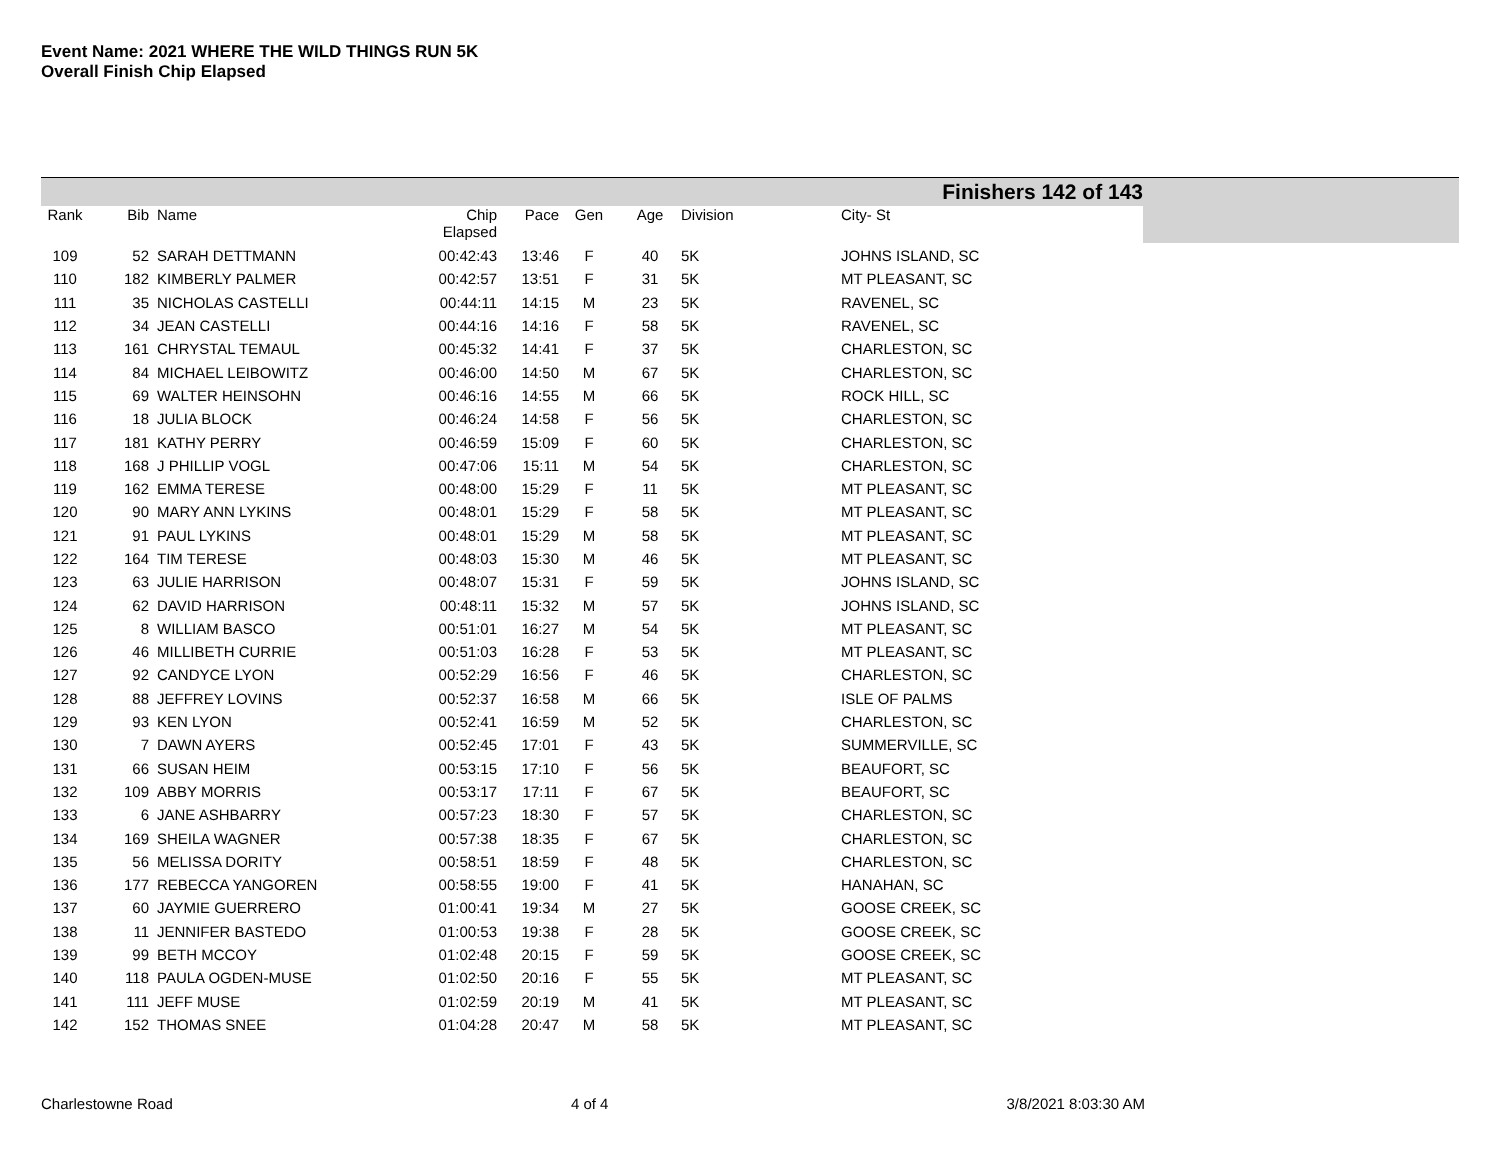Event Name: 2021 WHERE THE WILD THINGS RUN 5K
Overall Finish Chip Elapsed
Finishers 142 of 143
| Rank | Bib | | Name | Chip Elapsed | Pace | Gen | Age | Division | City- St |
| --- | --- | --- | --- | --- | --- | --- | --- | --- | --- |
| 109 | 52 | | SARAH DETTMANN | 00:42:43 | 13:46 | F | 40 | 5K | JOHNS ISLAND, SC |
| 110 | 182 | | KIMBERLY PALMER | 00:42:57 | 13:51 | F | 31 | 5K | MT PLEASANT, SC |
| 111 | 35 | | NICHOLAS CASTELLI | 00:44:11 | 14:15 | M | 23 | 5K | RAVENEL, SC |
| 112 | 34 | | JEAN CASTELLI | 00:44:16 | 14:16 | F | 58 | 5K | RAVENEL, SC |
| 113 | 161 | | CHRYSTAL TEMAUL | 00:45:32 | 14:41 | F | 37 | 5K | CHARLESTON, SC |
| 114 | 84 | | MICHAEL LEIBOWITZ | 00:46:00 | 14:50 | M | 67 | 5K | CHARLESTON, SC |
| 115 | 69 | | WALTER HEINSOHN | 00:46:16 | 14:55 | M | 66 | 5K | ROCK HILL, SC |
| 116 | 18 | | JULIA BLOCK | 00:46:24 | 14:58 | F | 56 | 5K | CHARLESTON, SC |
| 117 | 181 | | KATHY PERRY | 00:46:59 | 15:09 | F | 60 | 5K | CHARLESTON, SC |
| 118 | 168 | | J PHILLIP VOGL | 00:47:06 | 15:11 | M | 54 | 5K | CHARLESTON, SC |
| 119 | 162 | | EMMA TERESE | 00:48:00 | 15:29 | F | 11 | 5K | MT PLEASANT, SC |
| 120 | 90 | | MARY ANN LYKINS | 00:48:01 | 15:29 | F | 58 | 5K | MT PLEASANT, SC |
| 121 | 91 | | PAUL LYKINS | 00:48:01 | 15:29 | M | 58 | 5K | MT PLEASANT, SC |
| 122 | 164 | | TIM TERESE | 00:48:03 | 15:30 | M | 46 | 5K | MT PLEASANT, SC |
| 123 | 63 | | JULIE HARRISON | 00:48:07 | 15:31 | F | 59 | 5K | JOHNS ISLAND, SC |
| 124 | 62 | | DAVID HARRISON | 00:48:11 | 15:32 | M | 57 | 5K | JOHNS ISLAND, SC |
| 125 | 8 | | WILLIAM BASCO | 00:51:01 | 16:27 | M | 54 | 5K | MT PLEASANT, SC |
| 126 | 46 | | MILLIBETH CURRIE | 00:51:03 | 16:28 | F | 53 | 5K | MT PLEASANT, SC |
| 127 | 92 | | CANDYCE LYON | 00:52:29 | 16:56 | F | 46 | 5K | CHARLESTON, SC |
| 128 | 88 | | JEFFREY LOVINS | 00:52:37 | 16:58 | M | 66 | 5K | ISLE OF PALMS |
| 129 | 93 | | KEN LYON | 00:52:41 | 16:59 | M | 52 | 5K | CHARLESTON, SC |
| 130 | 7 | | DAWN AYERS | 00:52:45 | 17:01 | F | 43 | 5K | SUMMERVILLE, SC |
| 131 | 66 | | SUSAN HEIM | 00:53:15 | 17:10 | F | 56 | 5K | BEAUFORT, SC |
| 132 | 109 | | ABBY MORRIS | 00:53:17 | 17:11 | F | 67 | 5K | BEAUFORT, SC |
| 133 | 6 | | JANE ASHBARRY | 00:57:23 | 18:30 | F | 57 | 5K | CHARLESTON, SC |
| 134 | 169 | | SHEILA WAGNER | 00:57:38 | 18:35 | F | 67 | 5K | CHARLESTON, SC |
| 135 | 56 | | MELISSA DORITY | 00:58:51 | 18:59 | F | 48 | 5K | CHARLESTON, SC |
| 136 | 177 | | REBECCA YANGOREN | 00:58:55 | 19:00 | F | 41 | 5K | HANAHAN, SC |
| 137 | 60 | | JAYMIE GUERRERO | 01:00:41 | 19:34 | M | 27 | 5K | GOOSE CREEK, SC |
| 138 | 11 | | JENNIFER BASTEDO | 01:00:53 | 19:38 | F | 28 | 5K | GOOSE CREEK, SC |
| 139 | 99 | | BETH MCCOY | 01:02:48 | 20:15 | F | 59 | 5K | GOOSE CREEK, SC |
| 140 | 118 | | PAULA OGDEN-MUSE | 01:02:50 | 20:16 | F | 55 | 5K | MT PLEASANT, SC |
| 141 | 111 | | JEFF MUSE | 01:02:59 | 20:19 | M | 41 | 5K | MT PLEASANT, SC |
| 142 | 152 | | THOMAS SNEE | 01:04:28 | 20:47 | M | 58 | 5K | MT PLEASANT, SC |
Charlestowne Road 4 of 4 3/8/2021 8:03:30 AM